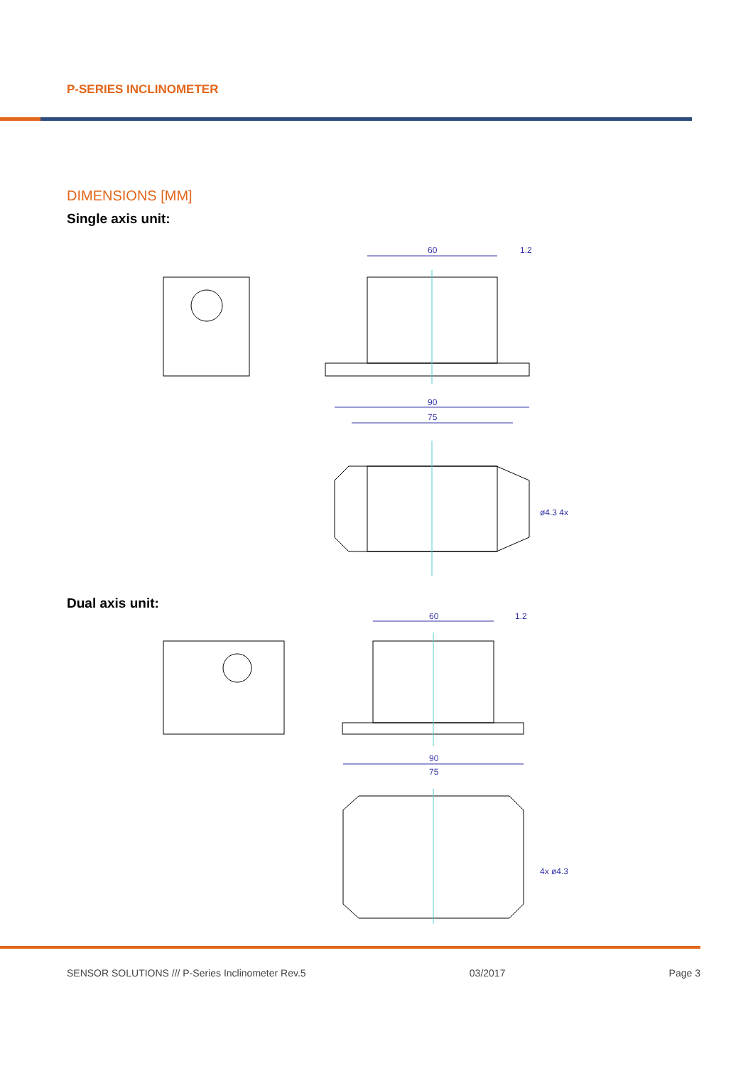P-SERIES INCLINOMETER
DIMENSIONS [MM]
Single axis unit:
60
1.2
90
75
ø4.3 4x
Dual axis unit:
60
1.2
90
75
4x ø4.3
SENSOR SOLUTIONS /// P-Series Inclinometer Rev.5 03/2017 Page 3